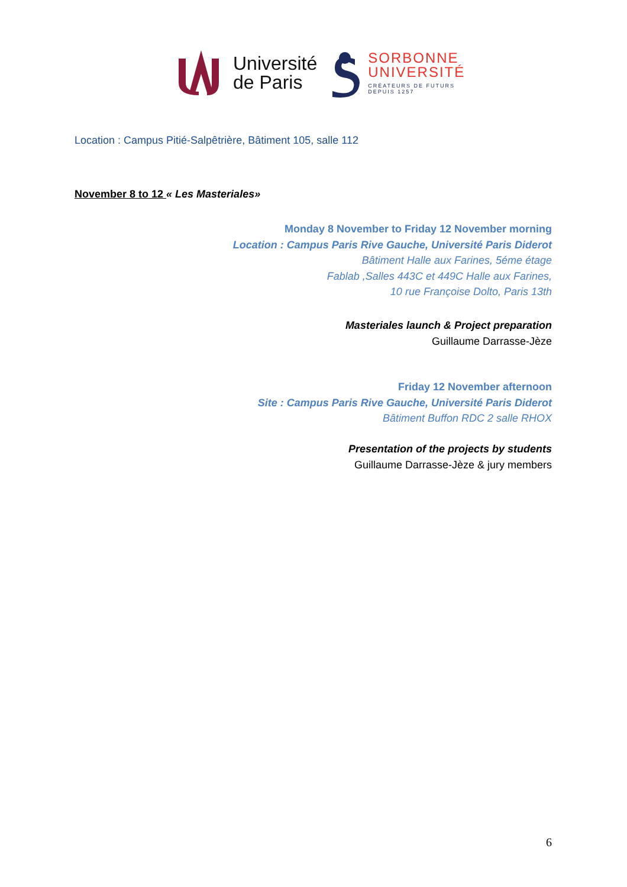Université
de Paris
SORBONNE
UNIVERSITÉ
CRÉATEURS DE FUTURS
DEPUIS 1257
Location : Campus Pitié-Salpêtrière, Bâtiment 105, salle 112
November 8 to 12 « Les Masteriales»
Monday 8 November to Friday 12 November morning
Location : Campus Paris Rive Gauche, Université Paris Diderot
Bâtiment Halle aux Farines, 5éme étage
Fablab ,Salles 443C et 449C Halle aux Farines,
10 rue Françoise Dolto, Paris 13th
Masteriales launch & Project preparation
Guillaume Darrasse-Jèze
Friday 12 November afternoon
Site : Campus Paris Rive Gauche, Université Paris Diderot
Bâtiment Buffon RDC 2 salle RHOX
Presentation of the projects by students
Guillaume Darrasse-Jèze & jury members
6